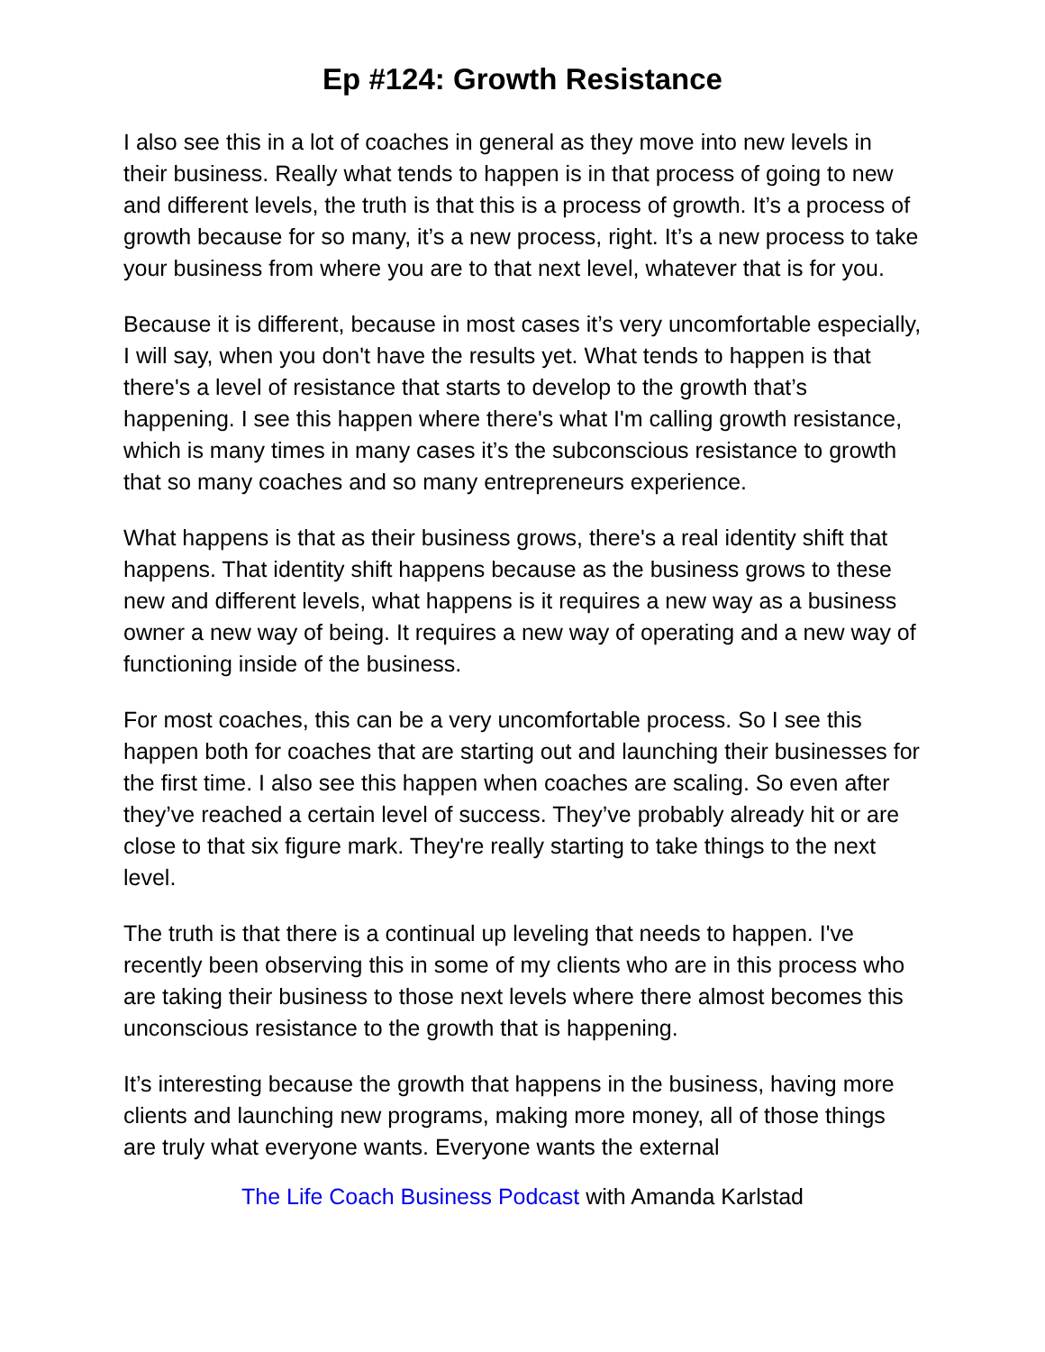Ep #124: Growth Resistance
I also see this in a lot of coaches in general as they move into new levels in their business. Really what tends to happen is in that process of going to new and different levels, the truth is that this is a process of growth. It’s a process of growth because for so many, it’s a new process, right. It’s a new process to take your business from where you are to that next level, whatever that is for you.
Because it is different, because in most cases it’s very uncomfortable especially, I will say, when you don't have the results yet. What tends to happen is that there's a level of resistance that starts to develop to the growth that’s happening. I see this happen where there's what I'm calling growth resistance, which is many times in many cases it’s the subconscious resistance to growth that so many coaches and so many entrepreneurs experience.
What happens is that as their business grows, there's a real identity shift that happens. That identity shift happens because as the business grows to these new and different levels, what happens is it requires a new way as a business owner a new way of being. It requires a new way of operating and a new way of functioning inside of the business.
For most coaches, this can be a very uncomfortable process. So I see this happen both for coaches that are starting out and launching their businesses for the first time. I also see this happen when coaches are scaling. So even after they’ve reached a certain level of success. They’ve probably already hit or are close to that six figure mark. They're really starting to take things to the next level.
The truth is that there is a continual up leveling that needs to happen. I've recently been observing this in some of my clients who are in this process who are taking their business to those next levels where there almost becomes this unconscious resistance to the growth that is happening.
It’s interesting because the growth that happens in the business, having more clients and launching new programs, making more money, all of those things are truly what everyone wants. Everyone wants the external
The Life Coach Business Podcast with Amanda Karlstad